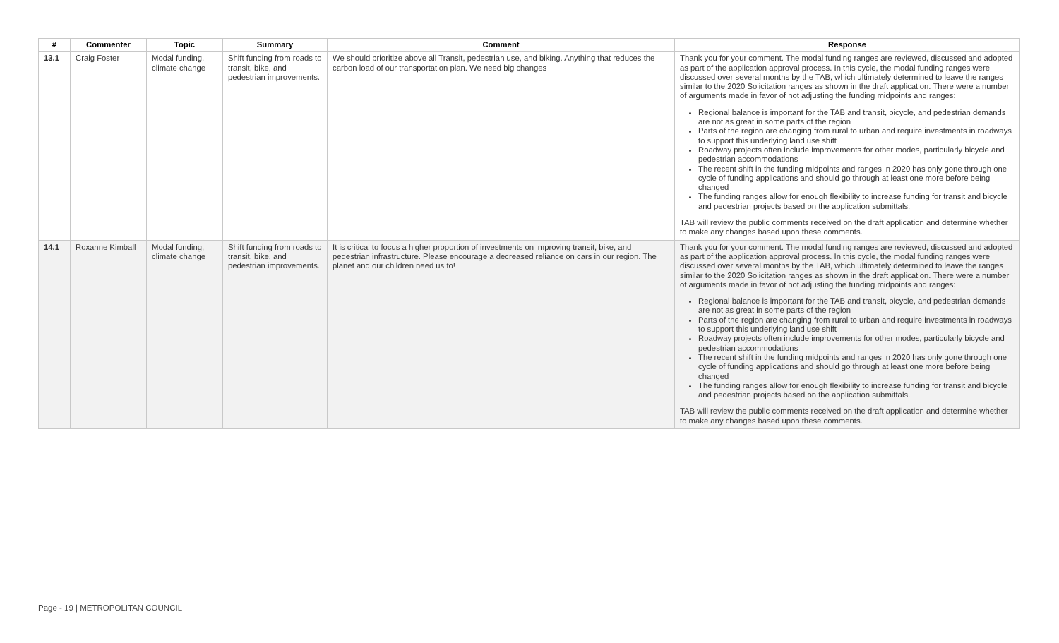| # | Commenter | Topic | Summary | Comment | Response |
| --- | --- | --- | --- | --- | --- |
| 13.1 | Craig Foster | Modal funding, climate change | Shift funding from roads to transit, bike, and pedestrian improvements. | We should prioritize above all Transit, pedestrian use, and biking. Anything that reduces the carbon load of our transportation plan. We need big changes | Thank you for your comment. The modal funding ranges are reviewed, discussed and adopted as part of the application approval process. In this cycle, the modal funding ranges were discussed over several months by the TAB, which ultimately determined to leave the ranges similar to the 2020 Solicitation ranges as shown in the draft application. There were a number of arguments made in favor of not adjusting the funding midpoints and ranges: Regional balance is important for the TAB and transit, bicycle, and pedestrian demands are not as great in some parts of the region Parts of the region are changing from rural to urban and require investments in roadways to support this underlying land use shift Roadway projects often include improvements for other modes, particularly bicycle and pedestrian accommodations The recent shift in the funding midpoints and ranges in 2020 has only gone through one cycle of funding applications and should go through at least one more before being changed The funding ranges allow for enough flexibility to increase funding for transit and bicycle and pedestrian projects based on the application submittals. TAB will review the public comments received on the draft application and determine whether to make any changes based upon these comments. |
| 14.1 | Roxanne Kimball | Modal funding, climate change | Shift funding from roads to transit, bike, and pedestrian improvements. | It is critical to focus a higher proportion of investments on improving transit, bike, and pedestrian infrastructure. Please encourage a decreased reliance on cars in our region. The planet and our children need us to! | Thank you for your comment. The modal funding ranges are reviewed, discussed and adopted as part of the application approval process. In this cycle, the modal funding ranges were discussed over several months by the TAB, which ultimately determined to leave the ranges similar to the 2020 Solicitation ranges as shown in the draft application. There were a number of arguments made in favor of not adjusting the funding midpoints and ranges: Regional balance is important for the TAB and transit, bicycle, and pedestrian demands are not as great in some parts of the region Parts of the region are changing from rural to urban and require investments in roadways to support this underlying land use shift Roadway projects often include improvements for other modes, particularly bicycle and pedestrian accommodations The recent shift in the funding midpoints and ranges in 2020 has only gone through one cycle of funding applications and should go through at least one more before being changed The funding ranges allow for enough flexibility to increase funding for transit and bicycle and pedestrian projects based on the application submittals. TAB will review the public comments received on the draft application and determine whether to make any changes based upon these comments. |
Page - 19 | METROPOLITAN COUNCIL